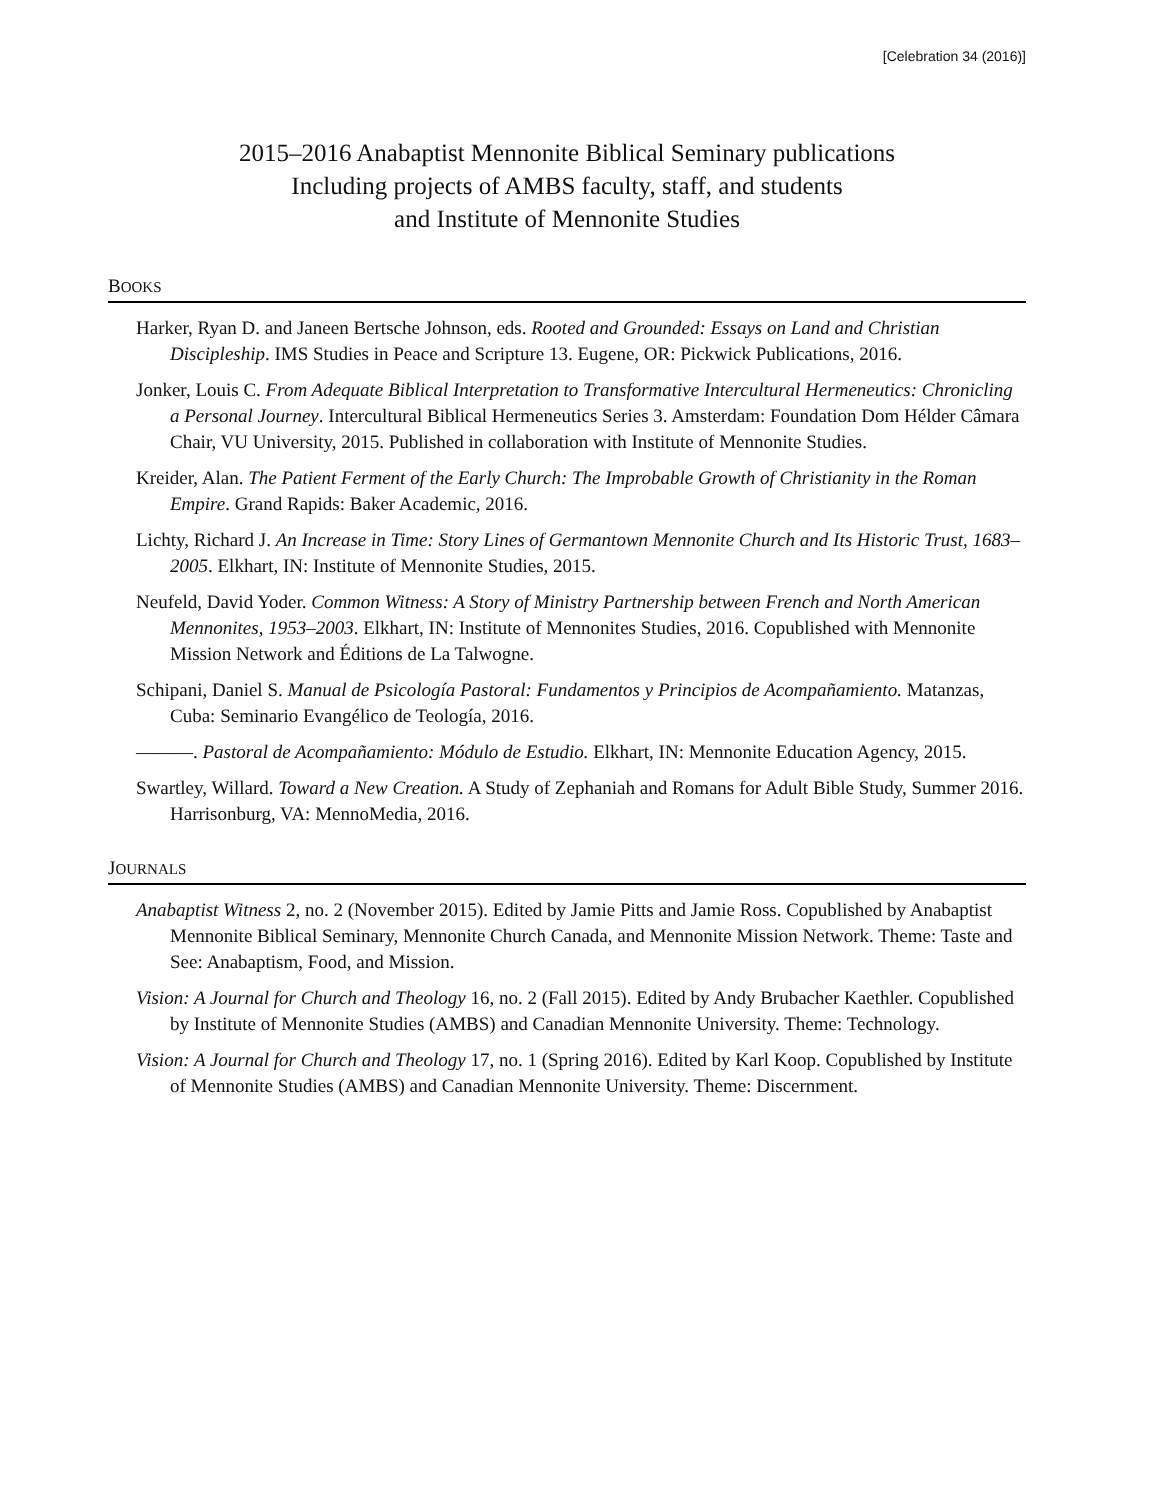[Celebration 34 (2016)]
2015–2016 Anabaptist Mennonite Biblical Seminary publications
Including projects of AMBS faculty, staff, and students
and Institute of Mennonite Studies
BOOKS
Harker, Ryan D. and Janeen Bertsche Johnson, eds. Rooted and Grounded: Essays on Land and Christian Discipleship. IMS Studies in Peace and Scripture 13. Eugene, OR: Pickwick Publications, 2016.
Jonker, Louis C. From Adequate Biblical Interpretation to Transformative Intercultural Hermeneutics: Chronicling a Personal Journey. Intercultural Biblical Hermeneutics Series 3. Amsterdam: Foundation Dom Hélder Câmara Chair, VU University, 2015. Published in collaboration with Institute of Mennonite Studies.
Kreider, Alan. The Patient Ferment of the Early Church: The Improbable Growth of Christianity in the Roman Empire. Grand Rapids: Baker Academic, 2016.
Lichty, Richard J. An Increase in Time: Story Lines of Germantown Mennonite Church and Its Historic Trust, 1683–2005. Elkhart, IN: Institute of Mennonite Studies, 2015.
Neufeld, David Yoder. Common Witness: A Story of Ministry Partnership between French and North American Mennonites, 1953–2003. Elkhart, IN: Institute of Mennonites Studies, 2016. Copublished with Mennonite Mission Network and Éditions de La Talwogne.
Schipani, Daniel S. Manual de Psicología Pastoral: Fundamentos y Principios de Acompañamiento. Matanzas, Cuba: Seminario Evangélico de Teología, 2016.
———. Pastoral de Acompañamiento: Módulo de Estudio. Elkhart, IN: Mennonite Education Agency, 2015.
Swartley, Willard. Toward a New Creation. A Study of Zephaniah and Romans for Adult Bible Study, Summer 2016. Harrisonburg, VA: MennoMedia, 2016.
JOURNALS
Anabaptist Witness 2, no. 2 (November 2015). Edited by Jamie Pitts and Jamie Ross. Copublished by Anabaptist Mennonite Biblical Seminary, Mennonite Church Canada, and Mennonite Mission Network. Theme: Taste and See: Anabaptism, Food, and Mission.
Vision: A Journal for Church and Theology 16, no. 2 (Fall 2015). Edited by Andy Brubacher Kaethler. Copublished by Institute of Mennonite Studies (AMBS) and Canadian Mennonite University. Theme: Technology.
Vision: A Journal for Church and Theology 17, no. 1 (Spring 2016). Edited by Karl Koop. Copublished by Institute of Mennonite Studies (AMBS) and Canadian Mennonite University. Theme: Discernment.